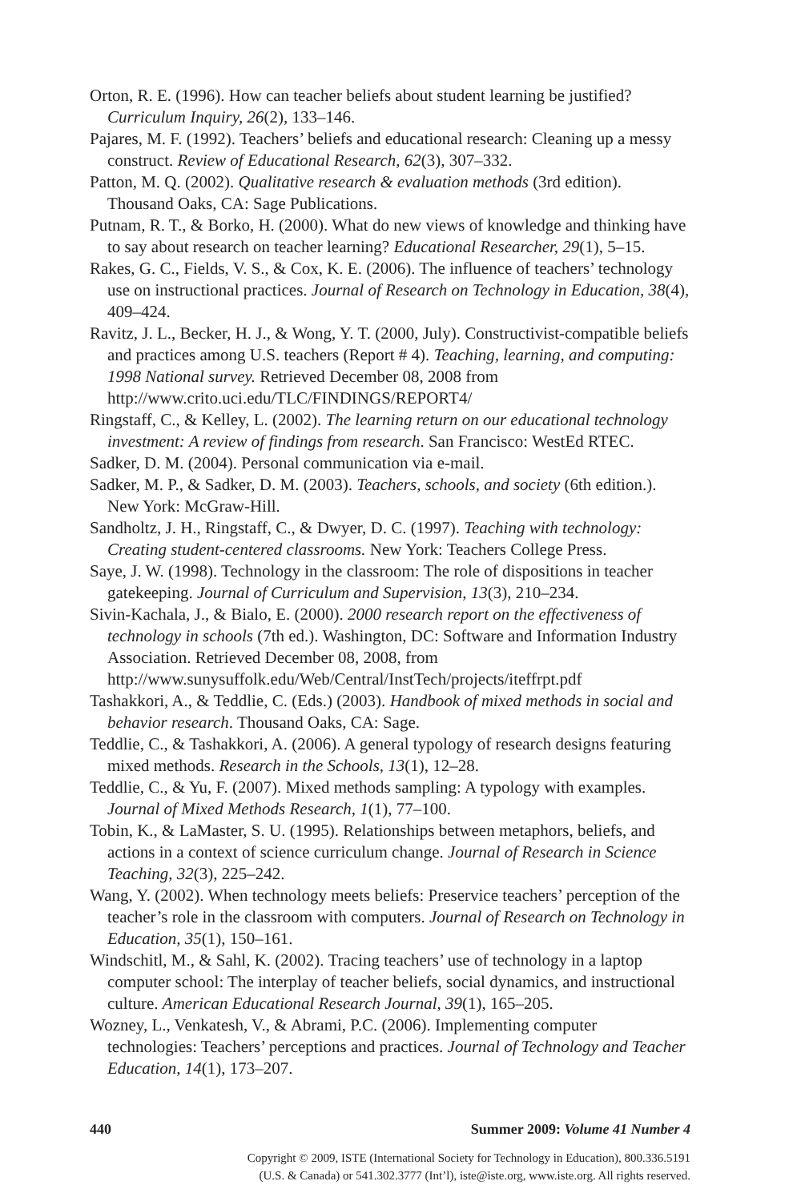Orton, R. E. (1996). How can teacher beliefs about student learning be justified? Curriculum Inquiry, 26(2), 133–146.
Pajares, M. F. (1992). Teachers’ beliefs and educational research: Cleaning up a messy construct. Review of Educational Research, 62(3), 307–332.
Patton, M. Q. (2002). Qualitative research & evaluation methods (3rd edition). Thousand Oaks, CA: Sage Publications.
Putnam, R. T., & Borko, H. (2000). What do new views of knowledge and thinking have to say about research on teacher learning? Educational Researcher, 29(1), 5–15.
Rakes, G. C., Fields, V. S., & Cox, K. E. (2006). The influence of teachers’ technology use on instructional practices. Journal of Research on Technology in Education, 38(4), 409–424.
Ravitz, J. L., Becker, H. J., & Wong, Y. T. (2000, July). Constructivist-compatible beliefs and practices among U.S. teachers (Report # 4). Teaching, learning, and computing: 1998 National survey. Retrieved December 08, 2008 from http://www.crito.uci.edu/TLC/FINDINGS/REPORT4/
Ringstaff, C., & Kelley, L. (2002). The learning return on our educational technology investment: A review of findings from research. San Francisco: WestEd RTEC.
Sadker, D. M. (2004). Personal communication via e-mail.
Sadker, M. P., & Sadker, D. M. (2003). Teachers, schools, and society (6th edition.). New York: McGraw-Hill.
Sandholtz, J. H., Ringstaff, C., & Dwyer, D. C. (1997). Teaching with technology: Creating student-centered classrooms. New York: Teachers College Press.
Saye, J. W. (1998). Technology in the classroom: The role of dispositions in teacher gatekeeping. Journal of Curriculum and Supervision, 13(3), 210–234.
Sivin-Kachala, J., & Bialo, E. (2000). 2000 research report on the effectiveness of technology in schools (7th ed.). Washington, DC: Software and Information Industry Association. Retrieved December 08, 2008, from http://www.sunysuffolk.edu/Web/Central/InstTech/projects/iteffrpt.pdf
Tashakkori, A., & Teddlie, C. (Eds.) (2003). Handbook of mixed methods in social and behavior research. Thousand Oaks, CA: Sage.
Teddlie, C., & Tashakkori, A. (2006). A general typology of research designs featuring mixed methods. Research in the Schools, 13(1), 12–28.
Teddlie, C., & Yu, F. (2007). Mixed methods sampling: A typology with examples. Journal of Mixed Methods Research, 1(1), 77–100.
Tobin, K., & LaMaster, S. U. (1995). Relationships between metaphors, beliefs, and actions in a context of science curriculum change. Journal of Research in Science Teaching, 32(3), 225–242.
Wang, Y. (2002). When technology meets beliefs: Preservice teachers’ perception of the teacher’s role in the classroom with computers. Journal of Research on Technology in Education, 35(1), 150–161.
Windschitl, M., & Sahl, K. (2002). Tracing teachers’ use of technology in a laptop computer school: The interplay of teacher beliefs, social dynamics, and instructional culture. American Educational Research Journal, 39(1), 165–205.
Wozney, L., Venkatesh, V., & Abrami, P.C. (2006). Implementing computer technologies: Teachers’ perceptions and practices. Journal of Technology and Teacher Education, 14(1), 173–207.
440 Summer 2009: Volume 41 Number 4
Copyright © 2009, ISTE (International Society for Technology in Education), 800.336.5191
(U.S. & Canada) or 541.302.3777 (Int’l), iste@iste.org, www.iste.org. All rights reserved.